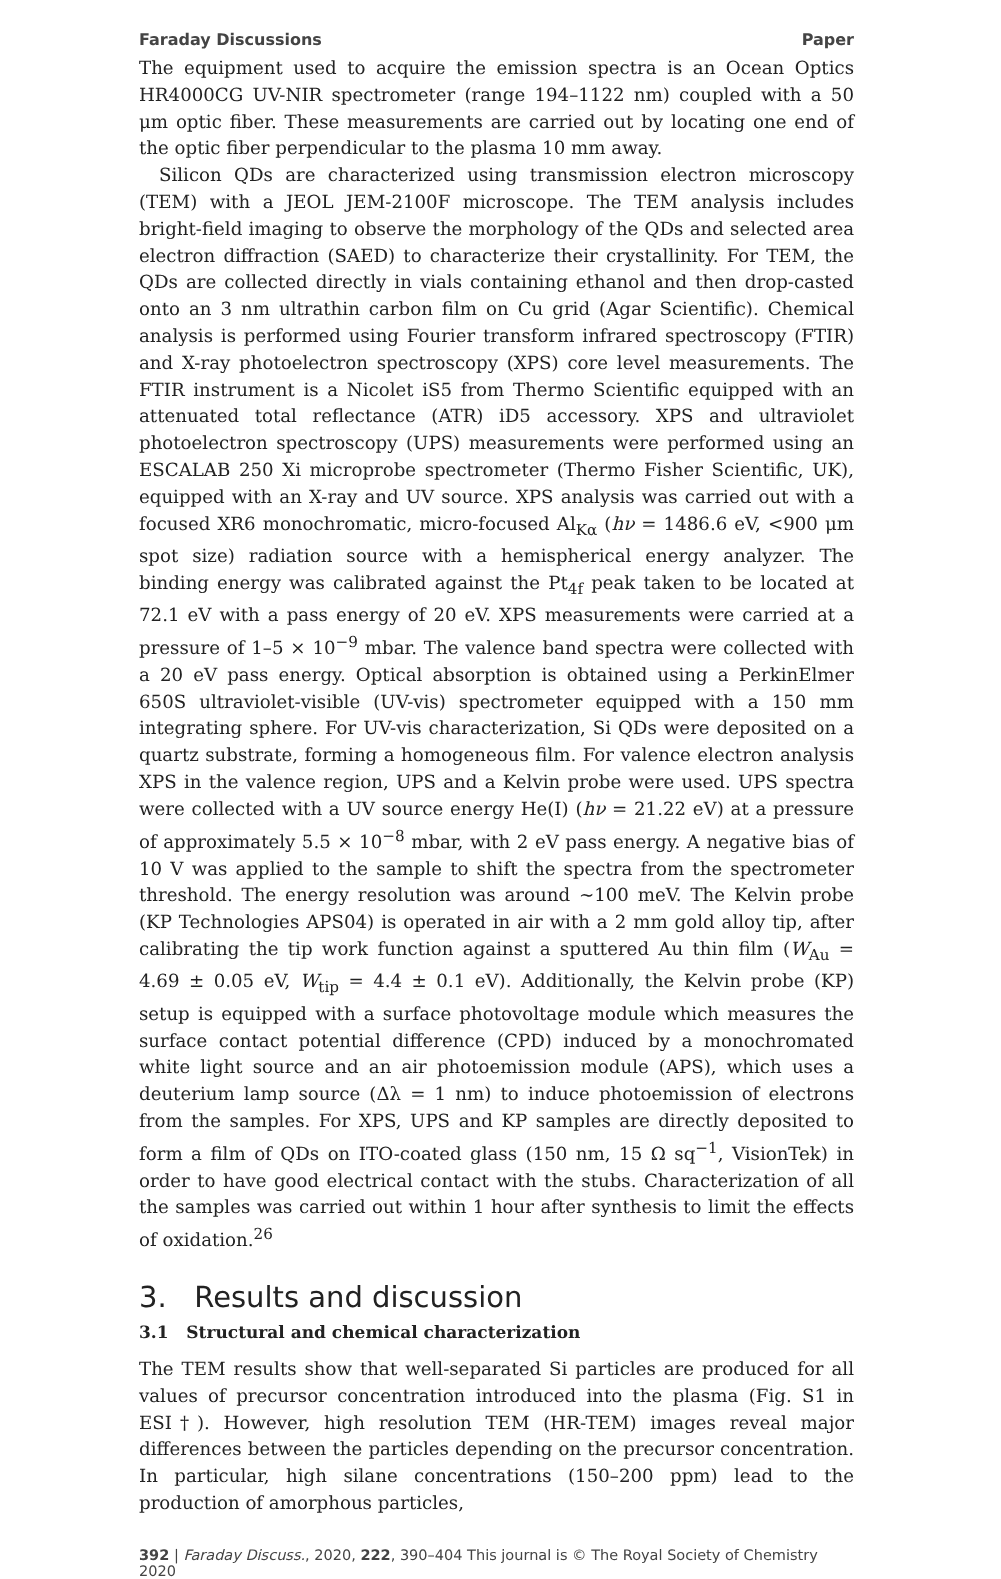Faraday Discussions Paper
The equipment used to acquire the emission spectra is an Ocean Optics HR4000CG UV-NIR spectrometer (range 194–1122 nm) coupled with a 50 μm optic fiber. These measurements are carried out by locating one end of the optic fiber perpendicular to the plasma 10 mm away.
Silicon QDs are characterized using transmission electron microscopy (TEM) with a JEOL JEM-2100F microscope. The TEM analysis includes bright-field imaging to observe the morphology of the QDs and selected area electron diffraction (SAED) to characterize their crystallinity. For TEM, the QDs are collected directly in vials containing ethanol and then drop-casted onto an 3 nm ultrathin carbon film on Cu grid (Agar Scientific). Chemical analysis is performed using Fourier transform infrared spectroscopy (FTIR) and X-ray photoelectron spectroscopy (XPS) core level measurements. The FTIR instrument is a Nicolet iS5 from Thermo Scientific equipped with an attenuated total reflectance (ATR) iD5 accessory. XPS and ultraviolet photoelectron spectroscopy (UPS) measurements were performed using an ESCALAB 250 Xi microprobe spectrometer (Thermo Fisher Scientific, UK), equipped with an X-ray and UV source. XPS analysis was carried out with a focused XR6 monochromatic, micro-focused Al<sub>Kα</sub> (hν = 1486.6 eV, <900 μm spot size) radiation source with a hemispherical energy analyzer. The binding energy was calibrated against the Pt<sub>4f</sub> peak taken to be located at 72.1 eV with a pass energy of 20 eV. XPS measurements were carried at a pressure of 1–5 × 10<sup>−9</sup> mbar. The valence band spectra were collected with a 20 eV pass energy. Optical absorption is obtained using a PerkinElmer 650S ultraviolet-visible (UV-vis) spectrometer equipped with a 150 mm integrating sphere. For UV-vis characterization, Si QDs were deposited on a quartz substrate, forming a homogeneous film. For valence electron analysis XPS in the valence region, UPS and a Kelvin probe were used. UPS spectra were collected with a UV source energy He(I) (hν = 21.22 eV) at a pressure of approximately 5.5 × 10<sup>−8</sup> mbar, with 2 eV pass energy. A negative bias of 10 V was applied to the sample to shift the spectra from the spectrometer threshold. The energy resolution was around ∼100 meV. The Kelvin probe (KP Technologies APS04) is operated in air with a 2 mm gold alloy tip, after calibrating the tip work function against a sputtered Au thin film (W<sub>Au</sub> = 4.69 ± 0.05 eV, W<sub>tip</sub> = 4.4 ± 0.1 eV). Additionally, the Kelvin probe (KP) setup is equipped with a surface photovoltage module which measures the surface contact potential difference (CPD) induced by a monochromated white light source and an air photoemission module (APS), which uses a deuterium lamp source (Δλ = 1 nm) to induce photoemission of electrons from the samples. For XPS, UPS and KP samples are directly deposited to form a film of QDs on ITO-coated glass (150 nm, 15 Ω sq<sup>−1</sup>, VisionTek) in order to have good electrical contact with the stubs. Characterization of all the samples was carried out within 1 hour after synthesis to limit the effects of oxidation.<sup>26</sup>
3. Results and discussion
3.1 Structural and chemical characterization
The TEM results show that well-separated Si particles are produced for all values of precursor concentration introduced into the plasma (Fig. S1 in ESI†). However, high resolution TEM (HR-TEM) images reveal major differences between the particles depending on the precursor concentration. In particular, high silane concentrations (150–200 ppm) lead to the production of amorphous particles,
392 | Faraday Discuss., 2020, 222, 390–404 This journal is © The Royal Society of Chemistry 2020